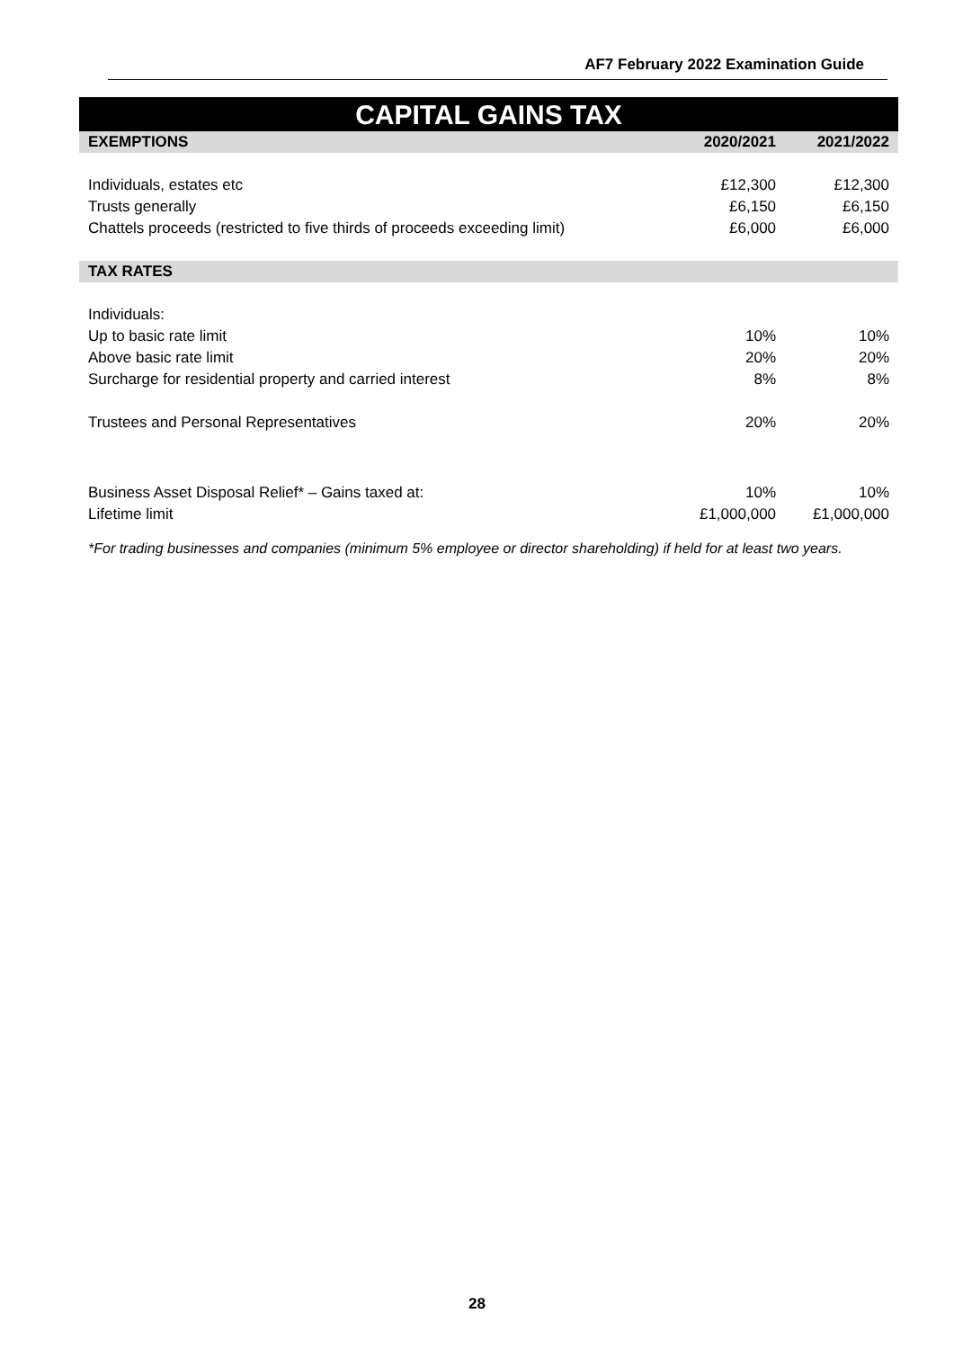AF7 February 2022 Examination Guide
CAPITAL GAINS TAX
| EXEMPTIONS | 2020/2021 | 2021/2022 |
| --- | --- | --- |
| Individuals, estates etc | £12,300 | £12,300 |
| Trusts generally | £6,150 | £6,150 |
| Chattels proceeds (restricted to five thirds of proceeds exceeding limit) | £6,000 | £6,000 |
| TAX RATES | | |
| Individuals: | | |
| Up to basic rate limit | 10% | 10% |
| Above basic rate limit | 20% | 20% |
| Surcharge for residential property and carried interest | 8% | 8% |
| Trustees and Personal Representatives | 20% | 20% |
| Business Asset Disposal Relief* – Gains taxed at: | 10% | 10% |
| Lifetime limit | £1,000,000 | £1,000,000 |
*For trading businesses and companies (minimum 5% employee or director shareholding) if held for at least two years.
28